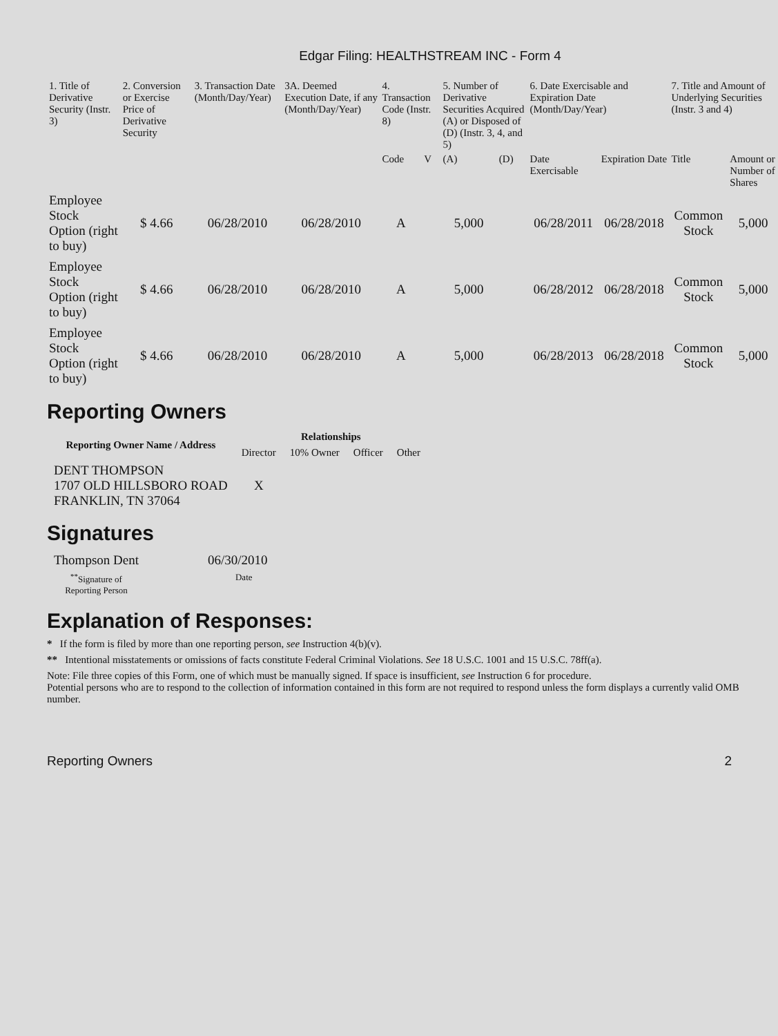Edgar Filing: HEALTHSTREAM INC - Form 4
| 1. Title of Derivative Security (Instr. 3) | 2. Conversion or Exercise Price of Derivative Security | 3. Transaction Date (Month/Day/Year) | 3A. Deemed Execution Date, if any (Month/Day/Year) | 4. Transaction Code (Instr. 8) | | 5. Number of Derivative Securities Acquired (A) or Disposed of (D) (Instr. 3, 4, and 5) | | 6. Date Exercisable and Expiration Date (Month/Day/Year) | | 7. Title and Amount of Underlying Securities (Instr. 3 and 4) | |
| --- | --- | --- | --- | --- | --- | --- | --- | --- | --- | --- | --- |
| | | | | Code | V | (A) | (D) | Date Exercisable | Expiration Date | Title | Amount or Number of Shares |
| Employee Stock Option (right to buy) | $ 4.66 | 06/28/2010 | 06/28/2010 | A | | 5,000 | | 06/28/2011 | 06/28/2018 | Common Stock | 5,000 |
| Employee Stock Option (right to buy) | $ 4.66 | 06/28/2010 | 06/28/2010 | A | | 5,000 | | 06/28/2012 | 06/28/2018 | Common Stock | 5,000 |
| Employee Stock Option (right to buy) | $ 4.66 | 06/28/2010 | 06/28/2010 | A | | 5,000 | | 06/28/2013 | 06/28/2018 | Common Stock | 5,000 |
Reporting Owners
| Reporting Owner Name / Address | Relationships | | | |
| --- | --- | --- | --- | --- |
| | Director | 10% Owner | Officer | Other |
| DENT THOMPSON 1707 OLD HILLSBORO ROAD FRANKLIN, TN 37064 | X | | | |
Signatures
| Thompson Dent | 06/30/2010 |
| <sup>**</sup> Signature of Reporting Person | Date |
Explanation of Responses:
* If the form is filed by more than one reporting person, see Instruction 4(b)(v).
** Intentional misstatements or omissions of facts constitute Federal Criminal Violations. See 18 U.S.C. 1001 and 15 U.S.C. 78ff(a).
Note: File three copies of this Form, one of which must be manually signed. If space is insufficient, see Instruction 6 for procedure.
Potential persons who are to respond to the collection of information contained in this form are not required to respond unless the form displays a currently valid OMB number.
Reporting Owners 2